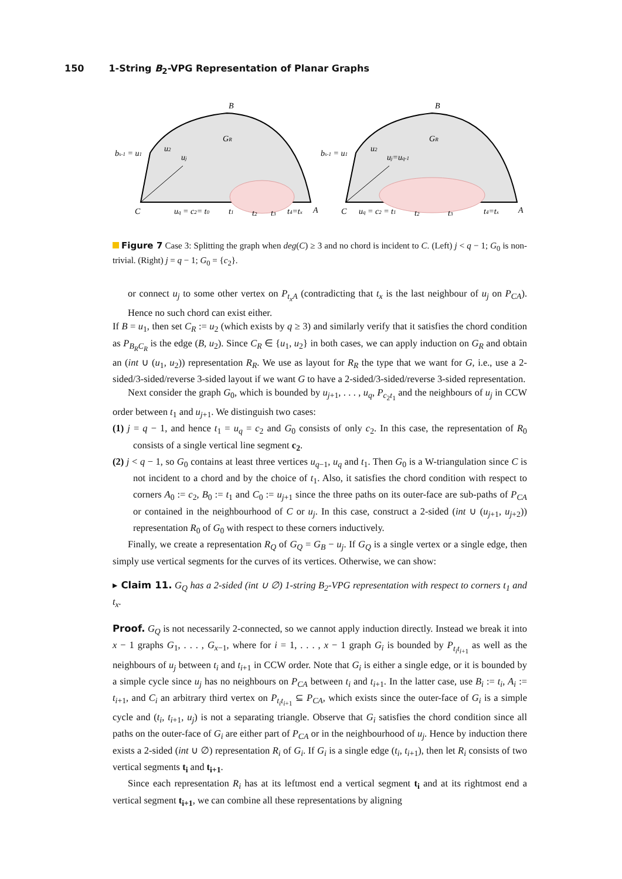150 1-String B<sub>2</sub>-VPG Representation of Planar Graphs
B
GR
bs-1 = u1
u2
uj
C
uq = c2= t0
t1
t2
t3
t4=tx
A
B
GR
bs-1 = u1
u2
uj=uq-1
C
uq = c2 = t1
t2
t3
t4=tx
A
Figure 7 Case 3: Splitting the graph when deg(C) ≥ 3 and no chord is incident to C. (Left) j < q − 1; G<sub>0</sub> is non-trivial. (Right) j = q − 1; G<sub>0</sub> = {c<sub>2</sub>}.
or connect u<sub>j</sub> to some other vertex on P<sub>t<sub>x</sub>A</sub> (contradicting that t<sub>x</sub> is the last neighbour of u<sub>j</sub> on P<sub>CA</sub>). Hence no such chord can exist either.
If B = u<sub>1</sub>, then set C<sub>R</sub> := u<sub>2</sub> (which exists by q ≥ 3) and similarly verify that it satisfies the chord condition as P<sub>B<sub>R</sub>C<sub>R</sub></sub> is the edge (B, u<sub>2</sub>). Since C<sub>R</sub> ∈ {u<sub>1</sub>, u<sub>2</sub>} in both cases, we can apply induction on G<sub>R</sub> and obtain an (int ∪ (u<sub>1</sub>, u<sub>2</sub>)) representation R<sub>R</sub>. We use as layout for R<sub>R</sub> the type that we want for G, i.e., use a 2-sided/3-sided/reverse 3-sided layout if we want G to have a 2-sided/3-sided/reverse 3-sided representation.
Next consider the graph G<sub>0</sub>, which is bounded by u<sub>j+1</sub>, . . . , u<sub>q</sub>, P<sub>c<sub>2</sub>t<sub>1</sub></sub> and the neighbours of u<sub>j</sub> in CCW order between t<sub>1</sub> and u<sub>j+1</sub>. We distinguish two cases:
(1) j = q − 1, and hence t<sub>1</sub> = u<sub>q</sub> = c<sub>2</sub> and G<sub>0</sub> consists of only c<sub>2</sub>. In this case, the representation of R<sub>0</sub> consists of a single vertical line segment c<sub>2</sub>.
(2) j < q − 1, so G<sub>0</sub> contains at least three vertices u<sub>q−1</sub>, u<sub>q</sub> and t<sub>1</sub>. Then G<sub>0</sub> is a W-triangulation since C is not incident to a chord and by the choice of t<sub>1</sub>. Also, it satisfies the chord condition with respect to corners A<sub>0</sub> := c<sub>2</sub>, B<sub>0</sub> := t<sub>1</sub> and C<sub>0</sub> := u<sub>j+1</sub> since the three paths on its outer-face are sub-paths of P<sub>CA</sub> or contained in the neighbourhood of C or u<sub>j</sub>. In this case, construct a 2-sided (int ∪ (u<sub>j+1</sub>, u<sub>j+2</sub>)) representation R<sub>0</sub> of G<sub>0</sub> with respect to these corners inductively.
Finally, we create a representation R<sub>Q</sub> of G<sub>Q</sub> = G<sub>B</sub> − u<sub>j</sub>. If G<sub>Q</sub> is a single vertex or a single edge, then simply use vertical segments for the curves of its vertices. Otherwise, we can show:
▸ Claim 11. G<sub>Q</sub> has a 2-sided (int ∪ ∅) 1-string B<sub>2</sub>-VPG representation with respect to corners t<sub>1</sub> and t<sub>x</sub>.
Proof. G<sub>Q</sub> is not necessarily 2-connected, so we cannot apply induction directly. Instead we break it into x − 1 graphs G<sub>1</sub>, . . . , G<sub>x−1</sub>, where for i = 1, . . . , x − 1 graph G<sub>i</sub> is bounded by P<sub>t<sub>i</sub>t<sub>i+1</sub></sub> as well as the neighbours of u<sub>j</sub> between t<sub>i</sub> and t<sub>i+1</sub> in CCW order. Note that G<sub>i</sub> is either a single edge, or it is bounded by a simple cycle since u<sub>j</sub> has no neighbours on P<sub>CA</sub> between t<sub>i</sub> and t<sub>i+1</sub>. In the latter case, use B<sub>i</sub> := t<sub>i</sub>, A<sub>i</sub> := t<sub>i+1</sub>, and C<sub>i</sub> an arbitrary third vertex on P<sub>t<sub>i</sub>t<sub>i+1</sub></sub> ⊆ P<sub>CA</sub>, which exists since the outer-face of G<sub>i</sub> is a simple cycle and (t<sub>i</sub>, t<sub>i+1</sub>, u<sub>j</sub>) is not a separating triangle. Observe that G<sub>i</sub> satisfies the chord condition since all paths on the outer-face of G<sub>i</sub> are either part of P<sub>CA</sub> or in the neighbourhood of u<sub>j</sub>. Hence by induction there exists a 2-sided (int ∪ ∅) representation R<sub>i</sub> of G<sub>i</sub>. If G<sub>i</sub> is a single edge (t<sub>i</sub>, t<sub>i+1</sub>), then let R<sub>i</sub> consists of two vertical segments t<sub>i</sub> and t<sub>i+1</sub>.
Since each representation R<sub>i</sub> has at its leftmost end a vertical segment t<sub>i</sub> and at its rightmost end a vertical segment t<sub>i+1</sub>, we can combine all these representations by aligning